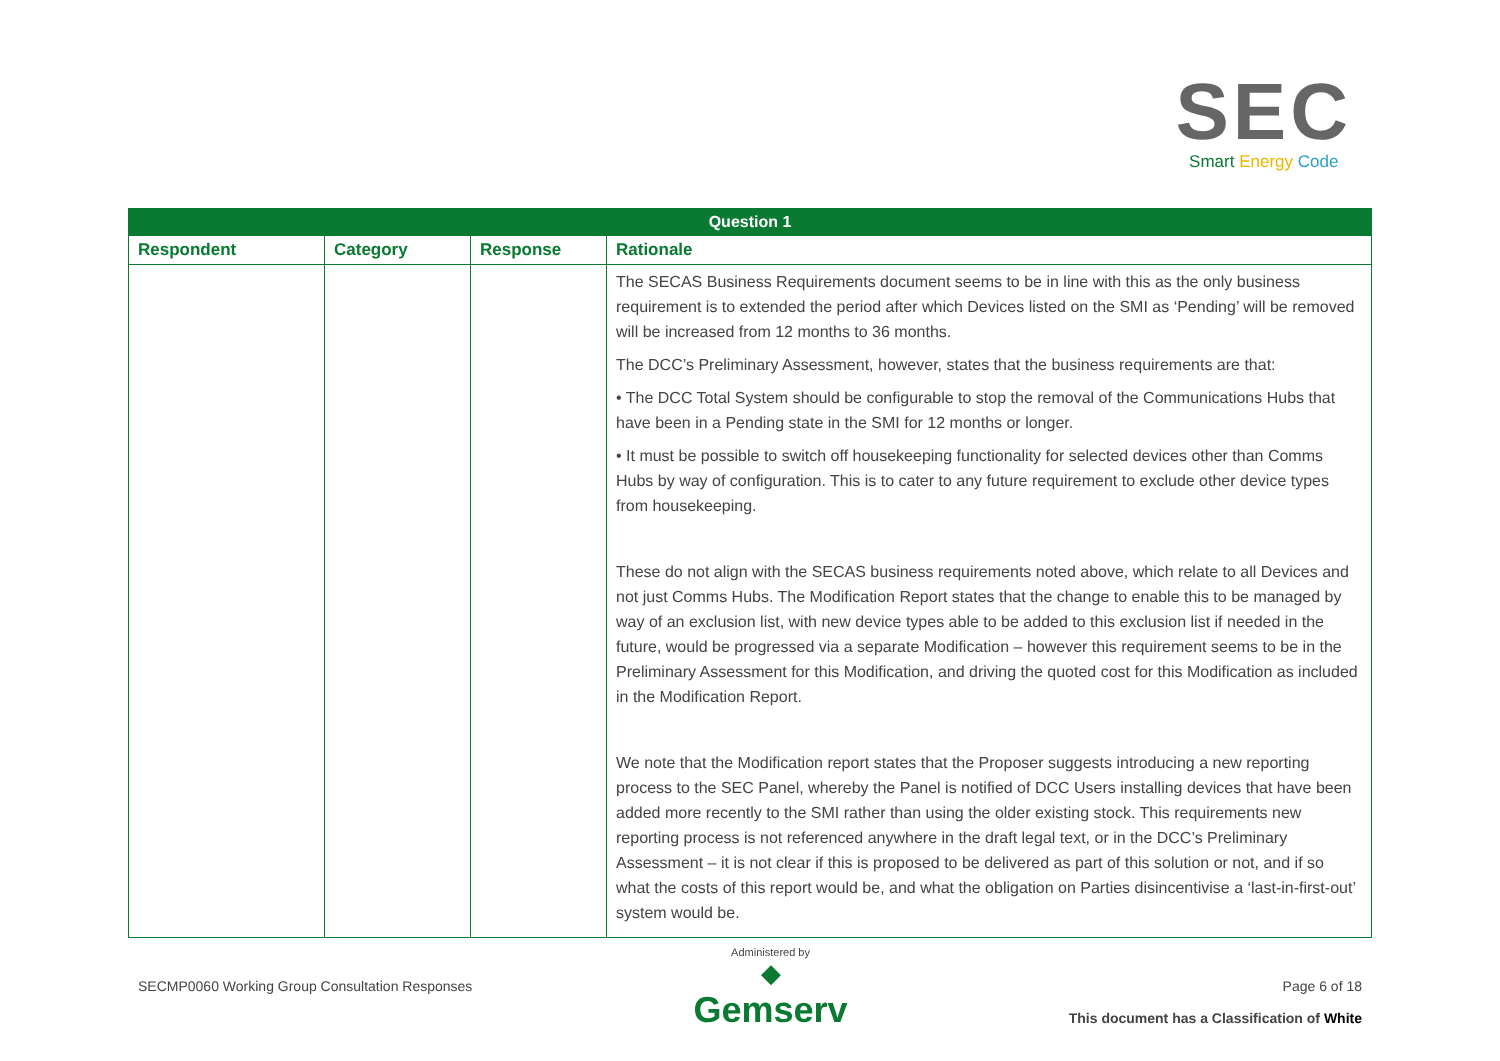SEC
Smart Energy Code
| Question 1 | | | |
| Respondent | Category | Response | Rationale |
| | | | The SECAS Business Requirements document seems to be in line with this as the only business requirement is to extended the period after which Devices listed on the SMI as ‘Pending’ will be removed will be increased from 12 months to 36 months. The DCC’s Preliminary Assessment, however, states that the business requirements are that: • The DCC Total System should be configurable to stop the removal of the Communications Hubs that have been in a Pending state in the SMI for 12 months or longer. • It must be possible to switch off housekeeping functionality for selected devices other than Comms Hubs by way of configuration. This is to cater to any future requirement to exclude other device types from housekeeping. These do not align with the SECAS business requirements noted above, which relate to all Devices and not just Comms Hubs. The Modification Report states that the change to enable this to be managed by way of an exclusion list, with new device types able to be added to this exclusion list if needed in the future, would be progressed via a separate Modification – however this requirement seems to be in the Preliminary Assessment for this Modification, and driving the quoted cost for this Modification as included in the Modification Report. We note that the Modification report states that the Proposer suggests introducing a new reporting process to the SEC Panel, whereby the Panel is notified of DCC Users installing devices that have been added more recently to the SMI rather than using the older existing stock. This requirements new reporting process is not referenced anywhere in the draft legal text, or in the DCC’s Preliminary Assessment – it is not clear if this is proposed to be delivered as part of this solution or not, and if so what the costs of this report would be, and what the obligation on Parties disincentivise a ‘last-in-first-out’ system would be. |
SECMP0060 Working Group Consultation Responses
Administered by
◆
Gemserv
Page 6 of 18
This document has a Classification of White